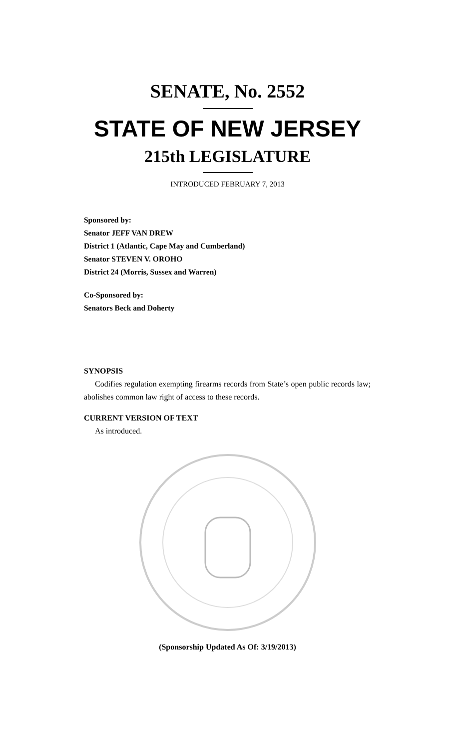SENATE, No. 2552
STATE OF NEW JERSEY
215th LEGISLATURE
INTRODUCED FEBRUARY 7, 2013
Sponsored by:
Senator JEFF VAN DREW
District 1 (Atlantic, Cape May and Cumberland)
Senator STEVEN V. OROHO
District 24 (Morris, Sussex and Warren)
Co-Sponsored by:
Senators Beck and Doherty
SYNOPSIS
Codifies regulation exempting firearms records from State’s open public records law; abolishes common law right of access to these records.
CURRENT VERSION OF TEXT
As introduced.
(Sponsorship Updated As Of: 3/19/2013)